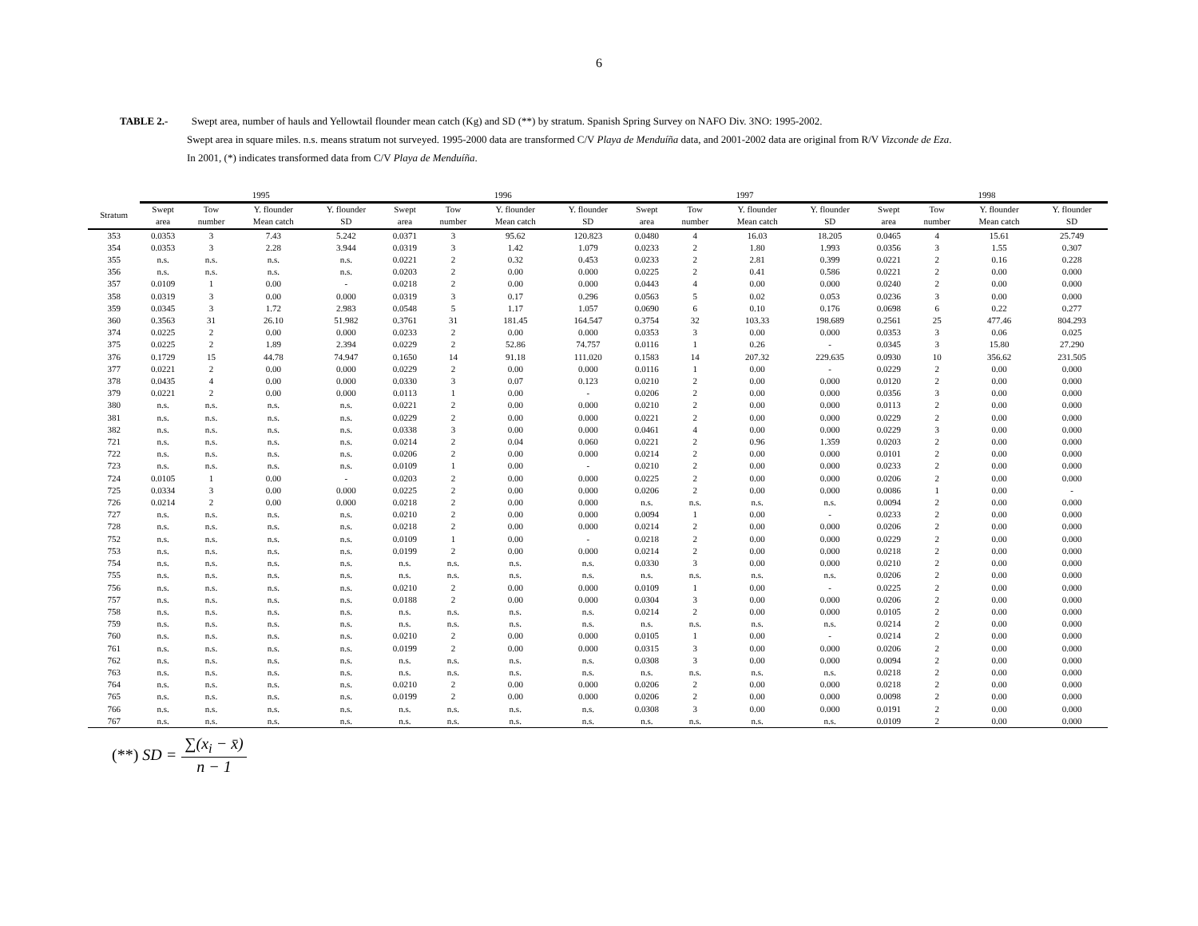6
TABLE 2.- Swept area, number of hauls and Yellowtail flounder mean catch (Kg) and SD (**) by stratum. Spanish Spring Survey on NAFO Div. 3NO: 1995-2002.
Swept area in square miles. n.s. means stratum not surveyed. 1995-2000 data are transformed C/V Playa de Menduíña data, and 2001-2002 data are original from R/V Vizconde de Eza.
In 2001, (*) indicates transformed data from C/V Playa de Menduíña.
| | 1995 | | | | 1996 | | | | 1997 | | | | 1998 | | | |
| Stratum | Swept area | Tow number | Y. flounder Mean catch | Y. flounder SD | Swept area | Tow number | Y. flounder Mean catch | Y. flounder SD | Swept area | Tow number | Y. flounder Mean catch | Y. flounder SD | Swept area | Tow number | Y. flounder Mean catch | Y. flounder SD |
| 353 | 0.0353 | 3 | 7.43 | 5.242 | 0.0371 | 3 | 95.62 | 120.823 | 0.0480 | 4 | 16.03 | 18.205 | 0.0465 | 4 | 15.61 | 25.749 |
| 354 | 0.0353 | 3 | 2.28 | 3.944 | 0.0319 | 3 | 1.42 | 1.079 | 0.0233 | 2 | 1.80 | 1.993 | 0.0356 | 3 | 1.55 | 0.307 |
| 355 | n.s. | n.s. | n.s. | n.s. | 0.0221 | 2 | 0.32 | 0.453 | 0.0233 | 2 | 2.81 | 0.399 | 0.0221 | 2 | 0.16 | 0.228 |
| 356 | n.s. | n.s. | n.s. | n.s. | 0.0203 | 2 | 0.00 | 0.000 | 0.0225 | 2 | 0.41 | 0.586 | 0.0221 | 2 | 0.00 | 0.000 |
| 357 | 0.0109 | 1 | 0.00 | - | 0.0218 | 2 | 0.00 | 0.000 | 0.0443 | 4 | 0.00 | 0.000 | 0.0240 | 2 | 0.00 | 0.000 |
| 358 | 0.0319 | 3 | 0.00 | 0.000 | 0.0319 | 3 | 0.17 | 0.296 | 0.0563 | 5 | 0.02 | 0.053 | 0.0236 | 3 | 0.00 | 0.000 |
| 359 | 0.0345 | 3 | 1.72 | 2.983 | 0.0548 | 5 | 1.17 | 1.057 | 0.0690 | 6 | 0.10 | 0.176 | 0.0698 | 6 | 0.22 | 0.277 |
| 360 | 0.3563 | 31 | 26.10 | 51.982 | 0.3761 | 31 | 181.45 | 164.547 | 0.3754 | 32 | 103.33 | 198.689 | 0.2561 | 25 | 477.46 | 804.293 |
| 374 | 0.0225 | 2 | 0.00 | 0.000 | 0.0233 | 2 | 0.00 | 0.000 | 0.0353 | 3 | 0.00 | 0.000 | 0.0353 | 3 | 0.06 | 0.025 |
| 375 | 0.0225 | 2 | 1.89 | 2.394 | 0.0229 | 2 | 52.86 | 74.757 | 0.0116 | 1 | 0.26 | - | 0.0345 | 3 | 15.80 | 27.290 |
| 376 | 0.1729 | 15 | 44.78 | 74.947 | 0.1650 | 14 | 91.18 | 111.020 | 0.1583 | 14 | 207.32 | 229.635 | 0.0930 | 10 | 356.62 | 231.505 |
| 377 | 0.0221 | 2 | 0.00 | 0.000 | 0.0229 | 2 | 0.00 | 0.000 | 0.0116 | 1 | 0.00 | - | 0.0229 | 2 | 0.00 | 0.000 |
| 378 | 0.0435 | 4 | 0.00 | 0.000 | 0.0330 | 3 | 0.07 | 0.123 | 0.0210 | 2 | 0.00 | 0.000 | 0.0120 | 2 | 0.00 | 0.000 |
| 379 | 0.0221 | 2 | 0.00 | 0.000 | 0.0113 | 1 | 0.00 | - | 0.0206 | 2 | 0.00 | 0.000 | 0.0356 | 3 | 0.00 | 0.000 |
| 380 | n.s. | n.s. | n.s. | n.s. | 0.0221 | 2 | 0.00 | 0.000 | 0.0210 | 2 | 0.00 | 0.000 | 0.0113 | 2 | 0.00 | 0.000 |
| 381 | n.s. | n.s. | n.s. | n.s. | 0.0229 | 2 | 0.00 | 0.000 | 0.0221 | 2 | 0.00 | 0.000 | 0.0229 | 2 | 0.00 | 0.000 |
| 382 | n.s. | n.s. | n.s. | n.s. | 0.0338 | 3 | 0.00 | 0.000 | 0.0461 | 4 | 0.00 | 0.000 | 0.0229 | 3 | 0.00 | 0.000 |
| 721 | n.s. | n.s. | n.s. | n.s. | 0.0214 | 2 | 0.04 | 0.060 | 0.0221 | 2 | 0.96 | 1.359 | 0.0203 | 2 | 0.00 | 0.000 |
| 722 | n.s. | n.s. | n.s. | n.s. | 0.0206 | 2 | 0.00 | 0.000 | 0.0214 | 2 | 0.00 | 0.000 | 0.0101 | 2 | 0.00 | 0.000 |
| 723 | n.s. | n.s. | n.s. | n.s. | 0.0109 | 1 | 0.00 | - | 0.0210 | 2 | 0.00 | 0.000 | 0.0233 | 2 | 0.00 | 0.000 |
| 724 | 0.0105 | 1 | 0.00 | - | 0.0203 | 2 | 0.00 | 0.000 | 0.0225 | 2 | 0.00 | 0.000 | 0.0206 | 2 | 0.00 | 0.000 |
| 725 | 0.0334 | 3 | 0.00 | 0.000 | 0.0225 | 2 | 0.00 | 0.000 | 0.0206 | 2 | 0.00 | 0.000 | 0.0086 | 1 | 0.00 | - |
| 726 | 0.0214 | 2 | 0.00 | 0.000 | 0.0218 | 2 | 0.00 | 0.000 | n.s. | n.s. | n.s. | n.s. | 0.0094 | 2 | 0.00 | 0.000 |
| 727 | n.s. | n.s. | n.s. | n.s. | 0.0210 | 2 | 0.00 | 0.000 | 0.0094 | 1 | 0.00 | - | 0.0233 | 2 | 0.00 | 0.000 |
| 728 | n.s. | n.s. | n.s. | n.s. | 0.0218 | 2 | 0.00 | 0.000 | 0.0214 | 2 | 0.00 | 0.000 | 0.0206 | 2 | 0.00 | 0.000 |
| 752 | n.s. | n.s. | n.s. | n.s. | 0.0109 | 1 | 0.00 | - | 0.0218 | 2 | 0.00 | 0.000 | 0.0229 | 2 | 0.00 | 0.000 |
| 753 | n.s. | n.s. | n.s. | n.s. | 0.0199 | 2 | 0.00 | 0.000 | 0.0214 | 2 | 0.00 | 0.000 | 0.0218 | 2 | 0.00 | 0.000 |
| 754 | n.s. | n.s. | n.s. | n.s. | n.s. | n.s. | n.s. | n.s. | 0.0330 | 3 | 0.00 | 0.000 | 0.0210 | 2 | 0.00 | 0.000 |
| 755 | n.s. | n.s. | n.s. | n.s. | n.s. | n.s. | n.s. | n.s. | n.s. | n.s. | n.s. | n.s. | 0.0206 | 2 | 0.00 | 0.000 |
| 756 | n.s. | n.s. | n.s. | n.s. | 0.0210 | 2 | 0.00 | 0.000 | 0.0109 | 1 | 0.00 | - | 0.0225 | 2 | 0.00 | 0.000 |
| 757 | n.s. | n.s. | n.s. | n.s. | 0.0188 | 2 | 0.00 | 0.000 | 0.0304 | 3 | 0.00 | 0.000 | 0.0206 | 2 | 0.00 | 0.000 |
| 758 | n.s. | n.s. | n.s. | n.s. | n.s. | n.s. | n.s. | n.s. | 0.0214 | 2 | 0.00 | 0.000 | 0.0105 | 2 | 0.00 | 0.000 |
| 759 | n.s. | n.s. | n.s. | n.s. | n.s. | n.s. | n.s. | n.s. | n.s. | n.s. | n.s. | n.s. | 0.0214 | 2 | 0.00 | 0.000 |
| 760 | n.s. | n.s. | n.s. | n.s. | 0.0210 | 2 | 0.00 | 0.000 | 0.0105 | 1 | 0.00 | - | 0.0214 | 2 | 0.00 | 0.000 |
| 761 | n.s. | n.s. | n.s. | n.s. | 0.0199 | 2 | 0.00 | 0.000 | 0.0315 | 3 | 0.00 | 0.000 | 0.0206 | 2 | 0.00 | 0.000 |
| 762 | n.s. | n.s. | n.s. | n.s. | n.s. | n.s. | n.s. | n.s. | 0.0308 | 3 | 0.00 | 0.000 | 0.0094 | 2 | 0.00 | 0.000 |
| 763 | n.s. | n.s. | n.s. | n.s. | n.s. | n.s. | n.s. | n.s. | n.s. | n.s. | n.s. | n.s. | 0.0218 | 2 | 0.00 | 0.000 |
| 764 | n.s. | n.s. | n.s. | n.s. | 0.0210 | 2 | 0.00 | 0.000 | 0.0206 | 2 | 0.00 | 0.000 | 0.0218 | 2 | 0.00 | 0.000 |
| 765 | n.s. | n.s. | n.s. | n.s. | 0.0199 | 2 | 0.00 | 0.000 | 0.0206 | 2 | 0.00 | 0.000 | 0.0098 | 2 | 0.00 | 0.000 |
| 766 | n.s. | n.s. | n.s. | n.s. | n.s. | n.s. | n.s. | n.s. | 0.0308 | 3 | 0.00 | 0.000 | 0.0191 | 2 | 0.00 | 0.000 |
| 767 | n.s. | n.s. | n.s. | n.s. | n.s. | n.s. | n.s. | n.s. | n.s. | n.s. | n.s. | n.s. | 0.0109 | 2 | 0.00 | 0.000 |
(**) SD = ∑(x<sub>i</sub> − x̄) n − 1